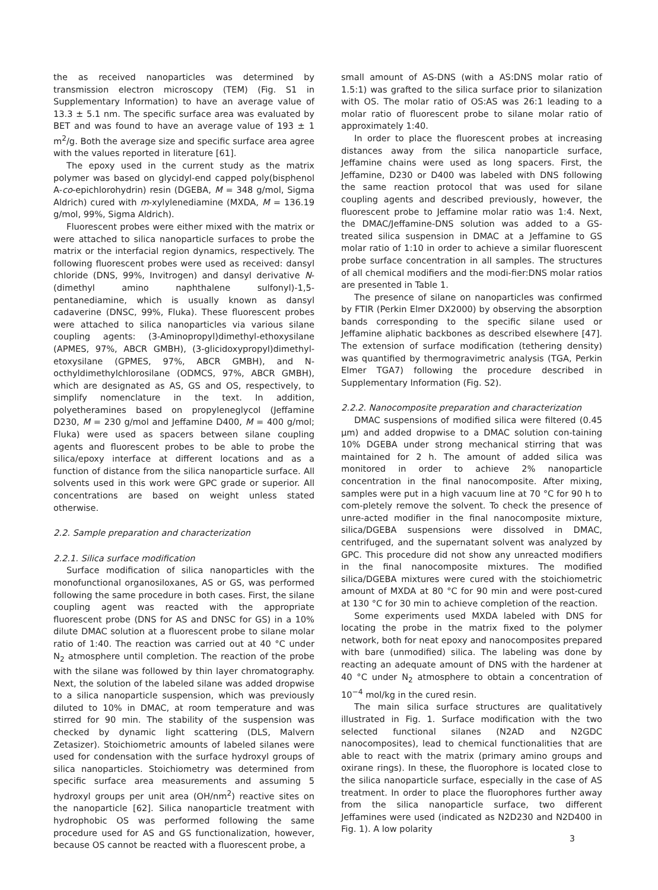the as received nanoparticles was determined by transmission electron microscopy (TEM) (Fig. S1 in Supplementary Information) to have an average value of 13.3 ± 5.1 nm. The specific surface area was evaluated by BET and was found to have an average value of 193 ± 1 m<sup>2</sup>/g. Both the average size and specific surface area agree with the values reported in literature [61].
The epoxy used in the current study as the matrix polymer was based on glycidyl-end capped poly(bisphenol A-co-epichlorohydrin) resin (DGEBA, M = 348 g/mol, Sigma Aldrich) cured with m-xylylenediamine (MXDA, M = 136.19 g/mol, 99%, Sigma Aldrich).
Fluorescent probes were either mixed with the matrix or were attached to silica nanoparticle surfaces to probe the matrix or the interfacial region dynamics, respectively. The following fluorescent probes were used as received: dansyl chloride (DNS, 99%, Invitrogen) and dansyl derivative N-(dimethyl amino naphthalene sulfonyl)-1,5-pentanediamine, which is usually known as dansyl cadaverine (DNSC, 99%, Fluka). These fluorescent probes were attached to silica nanoparticles via various silane coupling agents: (3-Aminopropyl)dimethyl-ethoxysilane (APMES, 97%, ABCR GMBH), (3-glicidoxypropyl)dimethyl-etoxysilane (GPMES, 97%, ABCR GMBH), and N-octhyldimethylchlorosilane (ODMCS, 97%, ABCR GMBH), which are designated as AS, GS and OS, respectively, to simplify nomenclature in the text. In addition, polyetheramines based on propyleneglycol (Jeffamine D230, M = 230 g/mol and Jeffamine D400, M = 400 g/mol; Fluka) were used as spacers between silane coupling agents and fluorescent probes to be able to probe the silica/epoxy interface at different locations and as a function of distance from the silica nanoparticle surface. All solvents used in this work were GPC grade or superior. All concentrations are based on weight unless stated otherwise.
2.2. Sample preparation and characterization
2.2.1. Silica surface modification
Surface modification of silica nanoparticles with the monofunctional organosiloxanes, AS or GS, was performed following the same procedure in both cases. First, the silane coupling agent was reacted with the appropriate fluorescent probe (DNS for AS and DNSC for GS) in a 10% dilute DMAC solution at a fluorescent probe to silane molar ratio of 1:40. The reaction was carried out at 40 °C under N<sub>2</sub> atmosphere until completion. The reaction of the probe with the silane was followed by thin layer chromatography. Next, the solution of the labeled silane was added dropwise to a silica nanoparticle suspension, which was previously diluted to 10% in DMAC, at room temperature and was stirred for 90 min. The stability of the suspension was checked by dynamic light scattering (DLS, Malvern Zetasizer). Stoichiometric amounts of labeled silanes were used for condensation with the surface hydroxyl groups of silica nanoparticles. Stoichiometry was determined from specific surface area measurements and assuming 5 hydroxyl groups per unit area (OH/nm<sup>2</sup>) reactive sites on the nanoparticle [62]. Silica nanoparticle treatment with hydrophobic OS was performed following the same procedure used for AS and GS functionalization, however, because OS cannot be reacted with a fluorescent probe, a
small amount of AS-DNS (with a AS:DNS molar ratio of 1.5:1) was grafted to the silica surface prior to silanization with OS. The molar ratio of OS:AS was 26:1 leading to a molar ratio of fluorescent probe to silane molar ratio of approximately 1:40.
In order to place the fluorescent probes at increasing distances away from the silica nanoparticle surface, Jeffamine chains were used as long spacers. First, the Jeffamine, D230 or D400 was labeled with DNS following the same reaction protocol that was used for silane coupling agents and described previously, however, the fluorescent probe to Jeffamine molar ratio was 1:4. Next, the DMAC/Jeffamine-DNS solution was added to a GS-treated silica suspension in DMAC at a Jeffamine to GS molar ratio of 1:10 in order to achieve a similar fluorescent probe surface concentration in all samples. The structures of all chemical modifiers and the modi-fier:DNS molar ratios are presented in Table 1.
The presence of silane on nanoparticles was confirmed by FTIR (Perkin Elmer DX2000) by observing the absorption bands corresponding to the specific silane used or Jeffamine aliphatic backbones as described elsewhere [47]. The extension of surface modification (tethering density) was quantified by thermogravimetric analysis (TGA, Perkin Elmer TGA7) following the procedure described in Supplementary Information (Fig. S2).
2.2.2. Nanocomposite preparation and characterization
DMAC suspensions of modified silica were filtered (0.45 μm) and added dropwise to a DMAC solution con-taining 10% DGEBA under strong mechanical stirring that was maintained for 2 h. The amount of added silica was monitored in order to achieve 2% nanoparticle concentration in the final nanocomposite. After mixing, samples were put in a high vacuum line at 70 °C for 90 h to com-pletely remove the solvent. To check the presence of unre-acted modifier in the final nanocomposite mixture, silica/DGEBA suspensions were dissolved in DMAC, centrifuged, and the supernatant solvent was analyzed by GPC. This procedure did not show any unreacted modifiers in the final nanocomposite mixtures. The modified silica/DGEBA mixtures were cured with the stoichiometric amount of MXDA at 80 °C for 90 min and were post-cured at 130 °C for 30 min to achieve completion of the reaction.
Some experiments used MXDA labeled with DNS for locating the probe in the matrix fixed to the polymer network, both for neat epoxy and nanocomposites prepared with bare (unmodified) silica. The labeling was done by reacting an adequate amount of DNS with the hardener at 40 °C under N<sub>2</sub> atmosphere to obtain a concentration of 10<sup>−4</sup> mol/kg in the cured resin.
The main silica surface structures are qualitatively illustrated in Fig. 1. Surface modification with the two selected functional silanes (N2AD and N2GDC nanocomposites), lead to chemical functionalities that are able to react with the matrix (primary amino groups and oxirane rings). In these, the fluorophore is located close to the silica nanoparticle surface, especially in the case of AS treatment. In order to place the fluorophores further away from the silica nanoparticle surface, two different Jeffamines were used (indicated as N2D230 and N2D400 in Fig. 1). A low polarity
3